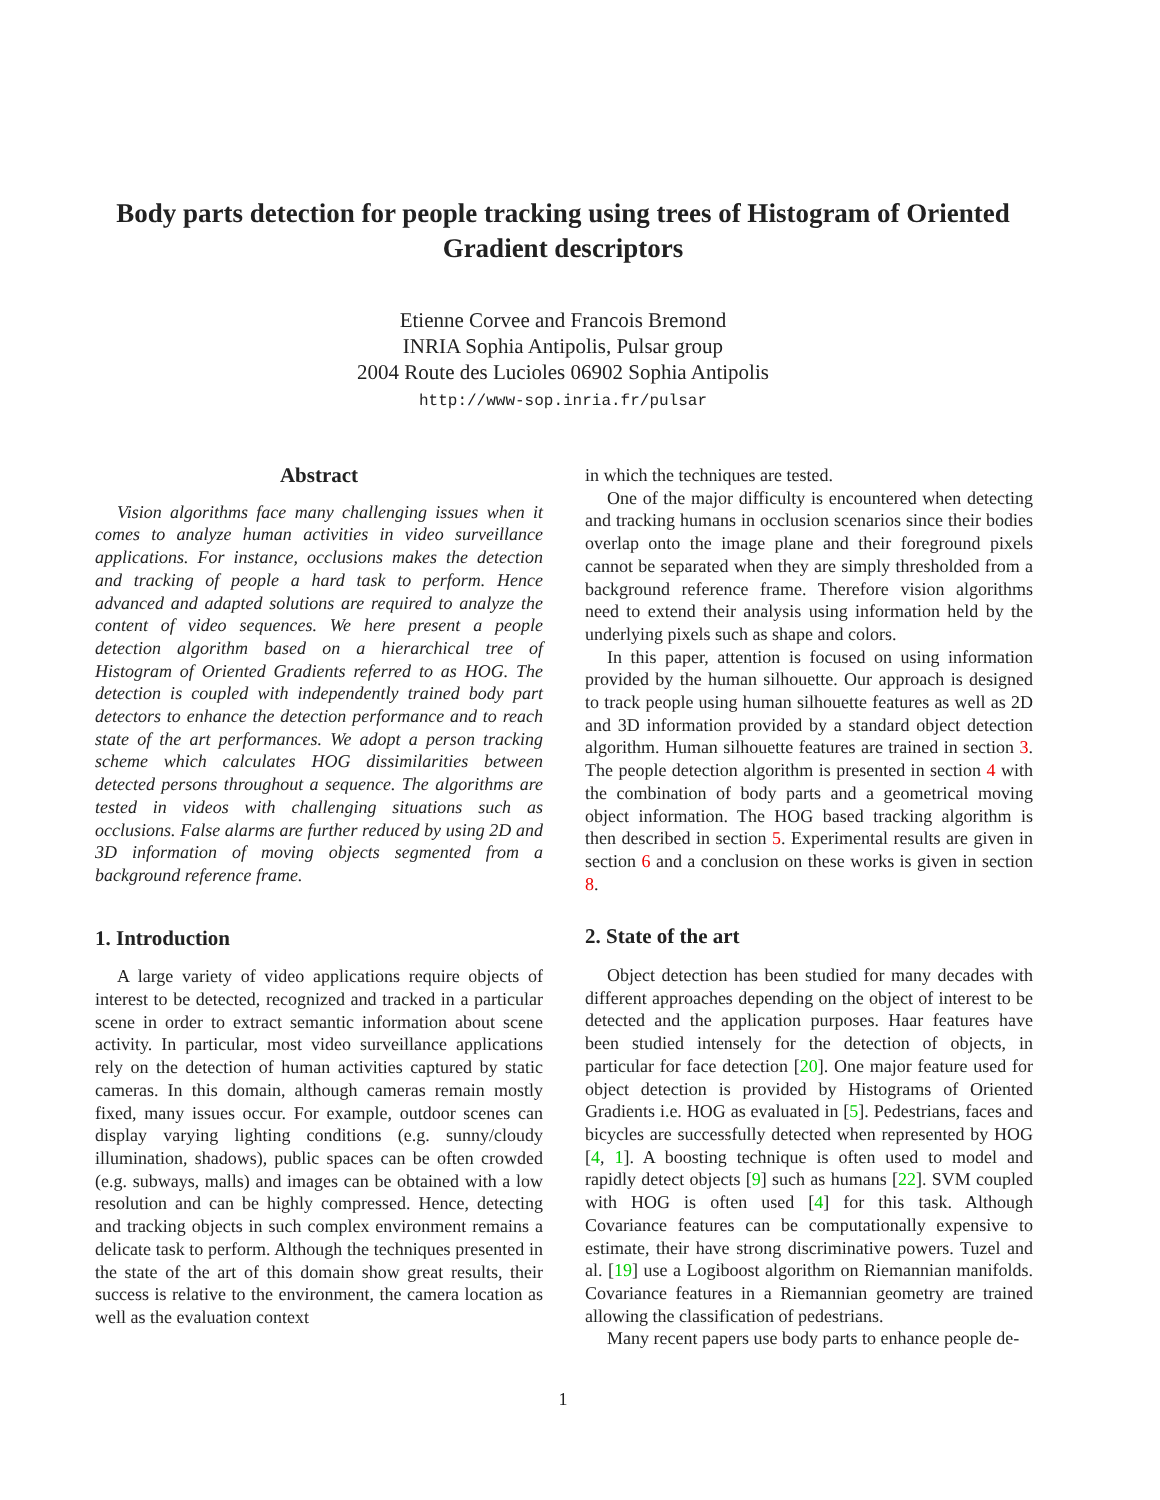Body parts detection for people tracking using trees of Histogram of Oriented Gradient descriptors
Etienne Corvee and Francois Bremond
INRIA Sophia Antipolis, Pulsar group
2004 Route des Lucioles 06902 Sophia Antipolis
http://www-sop.inria.fr/pulsar
Abstract
Vision algorithms face many challenging issues when it comes to analyze human activities in video surveillance applications. For instance, occlusions makes the detection and tracking of people a hard task to perform. Hence advanced and adapted solutions are required to analyze the content of video sequences. We here present a people detection algorithm based on a hierarchical tree of Histogram of Oriented Gradients referred to as HOG. The detection is coupled with independently trained body part detectors to enhance the detection performance and to reach state of the art performances. We adopt a person tracking scheme which calculates HOG dissimilarities between detected persons throughout a sequence. The algorithms are tested in videos with challenging situations such as occlusions. False alarms are further reduced by using 2D and 3D information of moving objects segmented from a background reference frame.
1. Introduction
A large variety of video applications require objects of interest to be detected, recognized and tracked in a particular scene in order to extract semantic information about scene activity. In particular, most video surveillance applications rely on the detection of human activities captured by static cameras. In this domain, although cameras remain mostly fixed, many issues occur. For example, outdoor scenes can display varying lighting conditions (e.g. sunny/cloudy illumination, shadows), public spaces can be often crowded (e.g. subways, malls) and images can be obtained with a low resolution and can be highly compressed. Hence, detecting and tracking objects in such complex environment remains a delicate task to perform. Although the techniques presented in the state of the art of this domain show great results, their success is relative to the environment, the camera location as well as the evaluation context
in which the techniques are tested.
One of the major difficulty is encountered when detecting and tracking humans in occlusion scenarios since their bodies overlap onto the image plane and their foreground pixels cannot be separated when they are simply thresholded from a background reference frame. Therefore vision algorithms need to extend their analysis using information held by the underlying pixels such as shape and colors.
In this paper, attention is focused on using information provided by the human silhouette. Our approach is designed to track people using human silhouette features as well as 2D and 3D information provided by a standard object detection algorithm. Human silhouette features are trained in section 3. The people detection algorithm is presented in section 4 with the combination of body parts and a geometrical moving object information. The HOG based tracking algorithm is then described in section 5. Experimental results are given in section 6 and a conclusion on these works is given in section 8.
2. State of the art
Object detection has been studied for many decades with different approaches depending on the object of interest to be detected and the application purposes. Haar features have been studied intensely for the detection of objects, in particular for face detection [20]. One major feature used for object detection is provided by Histograms of Oriented Gradients i.e. HOG as evaluated in [5]. Pedestrians, faces and bicycles are successfully detected when represented by HOG [4, 1]. A boosting technique is often used to model and rapidly detect objects [9] such as humans [22]. SVM coupled with HOG is often used [4] for this task. Although Covariance features can be computationally expensive to estimate, their have strong discriminative powers. Tuzel and al. [19] use a Logiboost algorithm on Riemannian manifolds. Covariance features in a Riemannian geometry are trained allowing the classification of pedestrians.
Many recent papers use body parts to enhance people de-
1